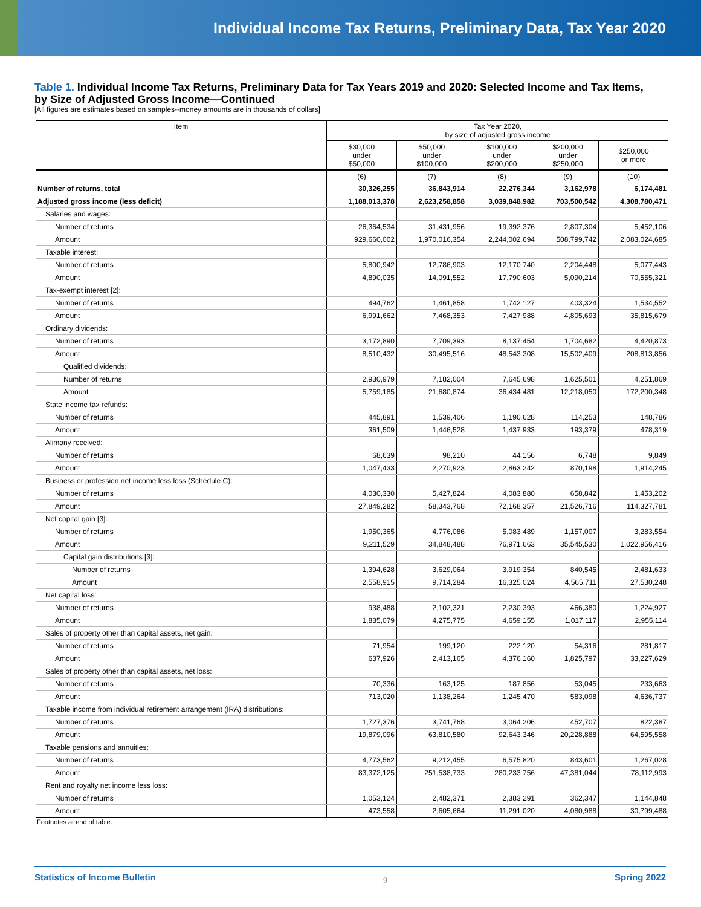Individual Income Tax Returns, Preliminary Data, Tax Year 2020
Table 1. Individual Income Tax Returns, Preliminary Data for Tax Years 2019 and 2020: Selected Income and Tax Items, by Size of Adjusted Gross Income—Continued
[All figures are estimates based on samples--money amounts are in thousands of dollars]
| Item | Tax Year 2020, by size of adjusted gross income | | | | |
| --- | --- | --- | --- | --- | --- |
| | $30,000 under $50,000 | $50,000 under $100,000 | $100,000 under $200,000 | $200,000 under $250,000 | $250,000 or more |
| | (6) | (7) | (8) | (9) | (10) |
| Number of returns, total | 30,326,255 | 36,843,914 | 22,276,344 | 3,162,978 | 6,174,481 |
| Adjusted gross income (less deficit) | 1,188,013,378 | 2,623,258,858 | 3,039,848,982 | 703,500,542 | 4,308,780,471 |
| Salaries and wages: | | | | | |
| Number of returns | 26,364,534 | 31,431,956 | 19,392,376 | 2,807,304 | 5,452,106 |
| Amount | 929,660,002 | 1,970,016,354 | 2,244,002,694 | 508,799,742 | 2,083,024,685 |
| Taxable interest: | | | | | |
| Number of returns | 5,800,942 | 12,786,903 | 12,170,740 | 2,204,448 | 5,077,443 |
| Amount | 4,890,035 | 14,091,552 | 17,790,603 | 5,090,214 | 70,555,321 |
| Tax-exempt interest [2]: | | | | | |
| Number of returns | 494,762 | 1,461,858 | 1,742,127 | 403,324 | 1,534,552 |
| Amount | 6,991,662 | 7,468,353 | 7,427,988 | 4,805,693 | 35,815,679 |
| Ordinary dividends: | | | | | |
| Number of returns | 3,172,890 | 7,709,393 | 8,137,454 | 1,704,682 | 4,420,873 |
| Amount | 8,510,432 | 30,495,516 | 48,543,308 | 15,502,409 | 208,813,856 |
| Qualified dividends: | | | | | |
| Number of returns | 2,930,979 | 7,182,004 | 7,645,698 | 1,625,501 | 4,251,869 |
| Amount | 5,759,185 | 21,680,874 | 36,434,481 | 12,218,050 | 172,200,348 |
| State income tax refunds: | | | | | |
| Number of returns | 445,891 | 1,539,406 | 1,190,628 | 114,253 | 148,786 |
| Amount | 361,509 | 1,446,528 | 1,437,933 | 193,379 | 478,319 |
| Alimony received: | | | | | |
| Number of returns | 68,639 | 98,210 | 44,156 | 6,748 | 9,849 |
| Amount | 1,047,433 | 2,270,923 | 2,863,242 | 870,198 | 1,914,245 |
| Business or profession net income less loss (Schedule C): | | | | | |
| Number of returns | 4,030,330 | 5,427,824 | 4,083,880 | 658,842 | 1,453,202 |
| Amount | 27,849,282 | 58,343,768 | 72,168,357 | 21,526,716 | 114,327,781 |
| Net capital gain [3]: | | | | | |
| Number of returns | 1,950,365 | 4,776,086 | 5,083,489 | 1,157,007 | 3,283,554 |
| Amount | 9,211,529 | 34,848,488 | 76,971,663 | 35,545,530 | 1,022,956,416 |
| Capital gain distributions [3]: | | | | | |
| Number of returns | 1,394,628 | 3,629,064 | 3,919,354 | 840,545 | 2,481,633 |
| Amount | 2,558,915 | 9,714,284 | 16,325,024 | 4,565,711 | 27,530,248 |
| Net capital loss: | | | | | |
| Number of returns | 938,488 | 2,102,321 | 2,230,393 | 466,380 | 1,224,927 |
| Amount | 1,835,079 | 4,275,775 | 4,659,155 | 1,017,117 | 2,955,114 |
| Sales of property other than capital assets, net gain: | | | | | |
| Number of returns | 71,954 | 199,120 | 222,120 | 54,316 | 281,817 |
| Amount | 637,926 | 2,413,165 | 4,376,160 | 1,825,797 | 33,227,629 |
| Sales of property other than capital assets, net loss: | | | | | |
| Number of returns | 70,336 | 163,125 | 187,856 | 53,045 | 233,663 |
| Amount | 713,020 | 1,138,264 | 1,245,470 | 583,098 | 4,636,737 |
| Taxable income from individual retirement arrangement (IRA) distributions: | | | | | |
| Number of returns | 1,727,376 | 3,741,768 | 3,064,206 | 452,707 | 822,387 |
| Amount | 19,879,096 | 63,810,580 | 92,643,346 | 20,228,888 | 64,595,558 |
| Taxable pensions and annuities: | | | | | |
| Number of returns | 4,773,562 | 9,212,455 | 6,575,820 | 843,601 | 1,267,028 |
| Amount | 83,372,125 | 251,538,733 | 280,233,756 | 47,381,044 | 78,112,993 |
| Rent and royalty net income less loss: | | | | | |
| Number of returns | 1,053,124 | 2,482,371 | 2,383,291 | 362,347 | 1,144,848 |
| Amount | 473,558 | 2,605,664 | 11,291,020 | 4,080,988 | 30,799,488 |
Footnotes at end of table.
Statistics of Income Bulletin 9 Spring 2022